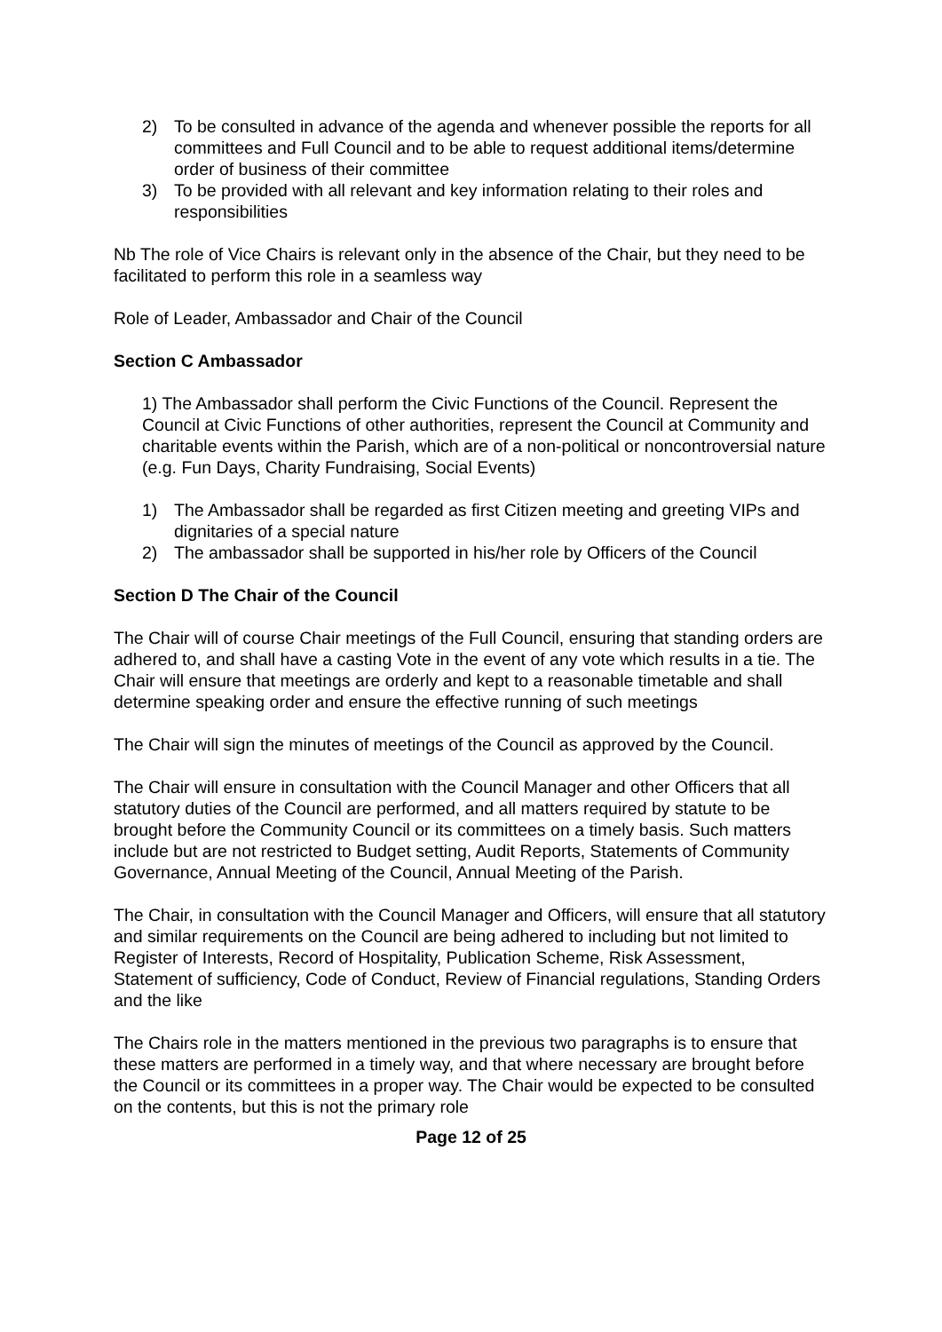2) To be consulted in advance of the agenda and whenever possible the reports for all committees and Full Council and to be able to request additional items/determine order of business of their committee
3) To be provided with all relevant and key information relating to their roles and responsibilities
Nb The role of Vice Chairs is relevant only in the absence of the Chair, but they need to be facilitated to perform this role in a seamless way
Role of Leader, Ambassador and Chair of the Council
Section C Ambassador
1) The Ambassador shall perform the Civic Functions of the Council. Represent the Council at Civic Functions of other authorities, represent the Council at Community and charitable events within the Parish, which are of a non-political or noncontroversial nature (e.g. Fun Days, Charity Fundraising, Social Events)
1) The Ambassador shall be regarded as first Citizen meeting and greeting VIPs and dignitaries of a special nature
2) The ambassador shall be supported in his/her role by Officers of the Council
Section D The Chair of the Council
The Chair will of course Chair meetings of the Full Council, ensuring that standing orders are adhered to, and shall have a casting Vote in the event of any vote which results in a tie. The Chair will ensure that meetings are orderly and kept to a reasonable timetable and shall determine speaking order and ensure the effective running of such meetings
The Chair will sign the minutes of meetings of the Council as approved by the Council.
The Chair will ensure in consultation with the Council Manager and other Officers that all statutory duties of the Council are performed, and all matters required by statute to be brought before the Community Council or its committees on a timely basis. Such matters include but are not restricted to Budget setting, Audit Reports, Statements of Community Governance, Annual Meeting of the Council, Annual Meeting of the Parish.
The Chair, in consultation with the Council Manager and Officers, will ensure that all statutory and similar requirements on the Council are being adhered to including but not limited to Register of Interests, Record of Hospitality, Publication Scheme, Risk Assessment, Statement of sufficiency, Code of Conduct, Review of Financial regulations, Standing Orders and the like
The Chairs role in the matters mentioned in the previous two paragraphs is to ensure that these matters are performed in a timely way, and that where necessary are brought before the Council or its committees in a proper way. The Chair would be expected to be consulted on the contents, but this is not the primary role
Page 12 of 25